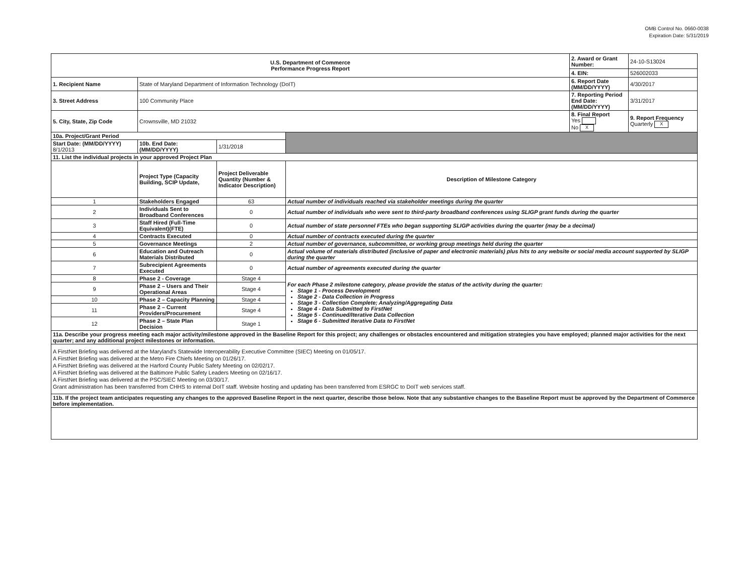OMB Control No. 0660-0038
Expiration Date: 5/31/2019
| U.S. Department of Commerce Performance Progress Report | | | | 2. Award or Grant Number: | 24-10-S13024 |
| | | | | 4. EIN: | 526002033 |
| 1. Recipient Name | State of Maryland Department of Information Technology (DoIT) | | | 6. Report Date (MM/DD/YYYY) | 4/30/2017 |
| 3. Street Address | 100 Community Place | | | 7. Reporting Period End Date: (MM/DD/YYYY) | 3/31/2017 |
| 5. City, State, Zip Code | Crownsville, MD 21032 | | | 8. Final Report Yes No X | 9. Report Frequency Quarterly X |
| 10a. Project/Grant Period | | | | | |
| Start Date: (MM/DD/YYYY) 8/1/2013 | 10b. End Date: (MM/DD/YYYY) | 1/31/2018 | | | |
| 11. List the individual projects in your approved Project Plan | | | | | |
| | Project Type (Capacity Building, SCIP Update, | Project Deliverable Quantity (Number & Indicator Description) | Description of Milestone Category | | |
| 1 | Stakeholders Engaged | 63 | Actual number of individuals reached via stakeholder meetings during the quarter | | |
| 2 | Individuals Sent to Broadband Conferences | 0 | Actual number of individuals who were sent to third-party broadband conferences using SLIGP grant funds during the quarter | | |
| 3 | Staff Hired (Full-Time Equivalent)(FTE) | 0 | Actual number of state personnel FTEs who began supporting SLIGP activities during the quarter (may be a decimal) | | |
| 4 | Contracts Executed | 0 | Actual number of contracts executed during the quarter | | |
| 5 | Governance Meetings | 2 | Actual number of governance, subcommittee, or working group meetings held during the quarter | | |
| 6 | Education and Outreach Materials Distributed | 0 | Actual volume of materials distributed (inclusive of paper and electronic materials) plus hits to any website or social media account supported by SLIGP during the quarter | | |
| 7 | Subrecipient Agreements Executed | 0 | Actual number of agreements executed during the quarter | | |
| 8 | Phase 2 - Coverage | Stage 4 | For each Phase 2 milestone category, please provide the status of the activity during the quarter: Stage 1 - Process Development Stage 2 - Data Collection in Progress Stage 3 - Collection Complete; Analyzing/Aggregating Data Stage 4 - Data Submitted to FirstNet Stage 5 - Continued/Iterative Data Collection Stage 6 - Submitted Iterative Data to FirstNet | | |
| 9 | Phase 2 – Users and Their Operational Areas | Stage 4 | | | |
| 10 | Phase 2 – Capacity Planning | Stage 4 | | | |
| 11 | Phase 2 – Current Providers/Procurement | Stage 4 | | | |
| 12 | Phase 2 – State Plan Decision | Stage 1 | | | |
| 11a. Describe your progress meeting each major activity/milestone approved in the Baseline Report for this project; any challenges or obstacles encountered and mitigation strategies you have employed; planned major activities for the next quarter; and any additional project milestones or information. | | | | | |
| A FirstNet Briefing was delivered at the Maryland's Statewide Interoperability Executive Committee (SIEC) Meeting on 01/05/17. A FirstNet Briefing was delivered at the Metro Fire Chiefs Meeting on 01/26/17. A FirstNet Briefing was delivered at the Harford County Public Safety Meeting on 02/02/17. A FirstNet Briefing was delivered at the Baltimore Public Safety Leaders Meeting on 02/16/17. A FirstNet Briefing was delivered at the PSC/SIEC Meeting on 03/30/17. Grant administration has been transferred from CHHS to internal DoIT staff. Website hosting and updating has been transferred from ESRGC to DoIT web services staff. | | | | | |
| 11b. If the project team anticipates requesting any changes to the approved Baseline Report in the next quarter, describe those below. Note that any substantive changes to the Baseline Report must be approved by the Department of Commerce before implementation. | | | | | |